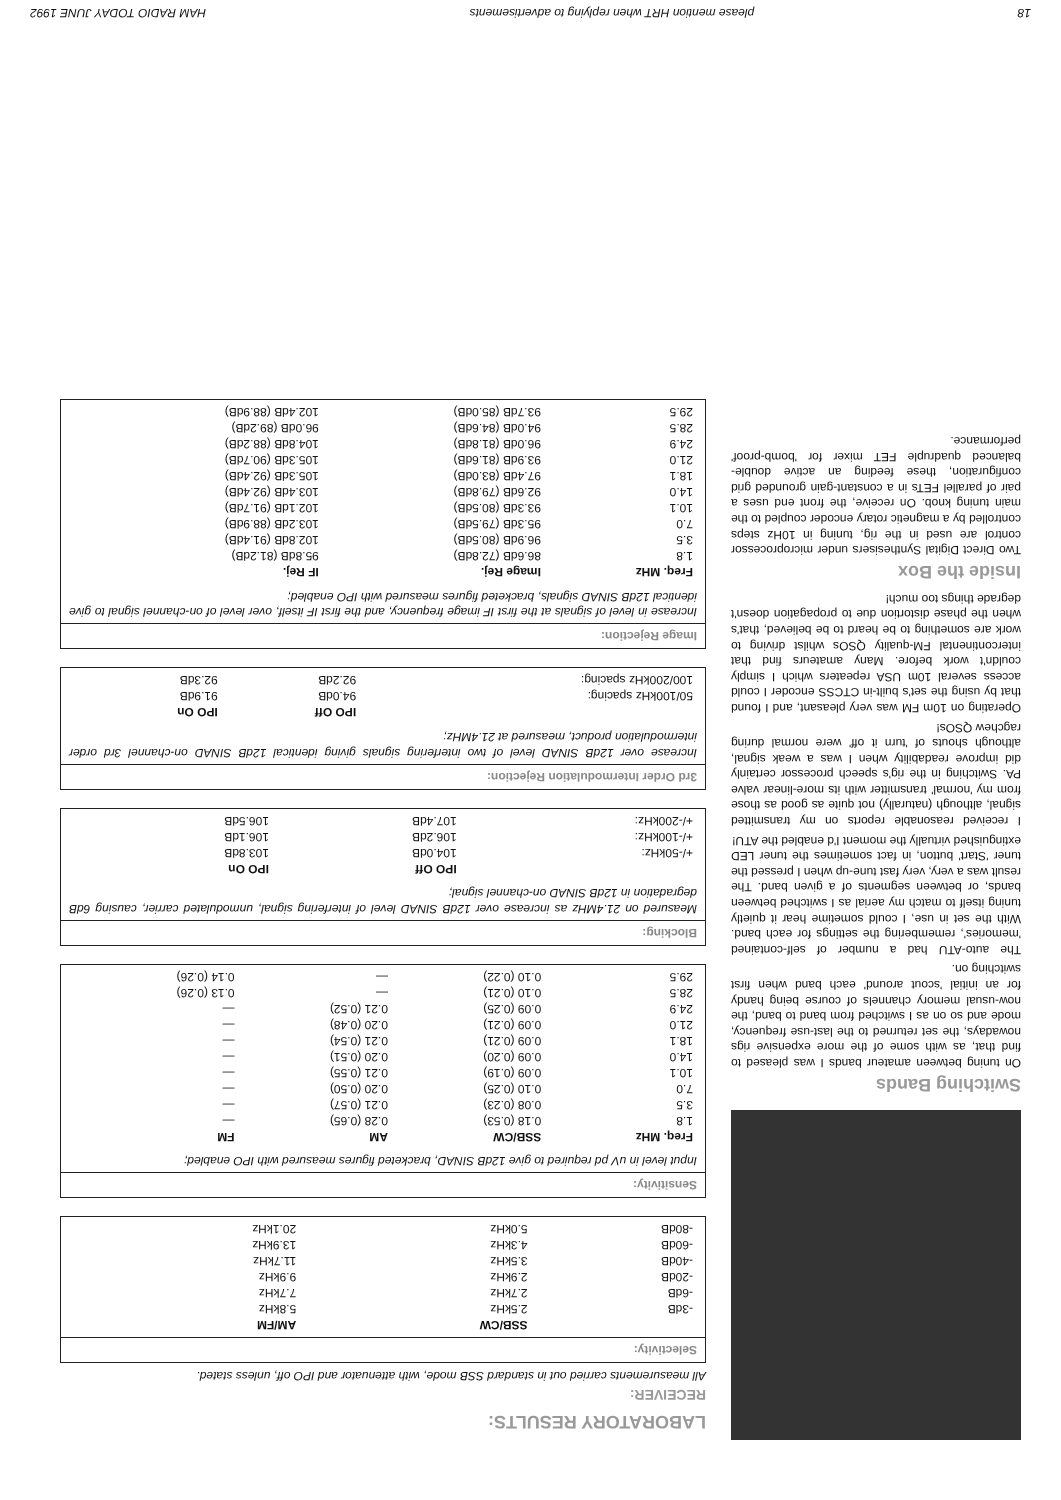18 please mention HRT when replying to advertisements HAM RADIO TODAY JUNE 1992
Switching Bands
On tuning between amateur bands I was pleased to find that, as with some of the more expensive rigs nowadays, the set returned to the last-use frequency, mode and so on as I switched from band to band, the now-usual memory channels of course being handy for an initial 'scout around' each band when first switching on.
The auto-ATU had a number of self-contained 'memories', remembering the settings for each band. With the set in use, I could sometime hear it quietly tuning itself to match my aerial as I switched between bands, or between segments of a given band. The result was a very, very fast tune-up when I pressed the tuner 'Start' button, in fact sometimes the tuner LED extinguished virtually the moment I'd enabled the ATU!
I received reasonable reports on my transmitted signal, although (naturally) not quite as good as those from my 'normal' transmitter with its more-linear valve PA. Switching in the rig's speech processor certainly did improve readability when I was a weak signal, although shouts of 'turn it off' were normal during ragchew QSOs!
Operating on 10m FM was very pleasant, and I found that by using the set's built-in CTCSS encoder I could access several 10m USA repeaters which I simply couldn't work before. Many amateurs find that intercontinental FM-quality QSOs whilst driving to work are something to be heard to be believed, that's when the phase distortion due to propagation doesn't degrade things too much!
Inside the Box
Two Direct Digital Synthesisers under microprocessor control are used in the rig, tuning in 10Hz steps controlled by a magnetic rotary encoder coupled to the main tuning knob. On receive, the front end uses a pair of parallel FETs in a constant-gain grounded grid configuration, these feeding an active double-balanced quadruple FET mixer for 'bomb-proof' performance.
LABORATORY RESULTS:
RECEIVER:
All measurements carried out in standard SSB mode, with attenuator and IPO off, unless stated.
Selectivity:
| | SSB/CW | AM/FM |
| --- | --- | --- |
| -3dB | 2.5kHz | 5.8kHz |
| -6dB | 2.7kHz | 7.7kHz |
| -20dB | 2.9kHz | 9.9kHz |
| -40dB | 3.5kHz | 11.7kHz |
| -60dB | 4.3kHz | 13.9kHz |
| -80dB | 5.0kHz | 20.1kHz |
Sensitivity:
Input level in uV pd required to give 12dB SINAD, bracketed figures measured with IPO enabled;
| Freq. MHz | SSB/CW | AM | FM |
| --- | --- | --- | --- |
| 1.8 | 0.18 (0.53) | 0.28 (0.65) | — |
| 3.5 | 0.08 (0.23) | 0.21 (0.57) | — |
| 7.0 | 0.10 (0.25) | 0.20 (0.50) | — |
| 10.1 | 0.09 (0.19) | 0.21 (0.55) | — |
| 14.0 | 0.09 (0.20) | 0.20 (0.51) | — |
| 18.1 | 0.09 (0.21) | 0.21 (0.54) | — |
| 21.0 | 0.09 (0.21) | 0.20 (0.48) | — |
| 24.9 | 0.09 (0.25) | 0.21 (0.52) | — |
| 28.5 | 0.10 (0.21) | — | 0.13 (0.26) |
| 29.5 | 0.10 (0.22) | — | 0.14 (0.26) |
Blocking:
Measured on 21.4MHz as increase over 12dB SINAD level of interfering signal, unmodulated carrier, causing 6dB degradation in 12dB SINAD on-channel signal;
| | IPO Off | IPO On |
| --- | --- | --- |
| +/-50kHz: | 104.0dB | 103.8dB |
| +/-100kHz: | 106.2dB | 106.1dB |
| +/-200kHz: | 107.4dB | 106.5dB |
3rd Order Intermodulation Rejection:
Increase over 12dB SINAD level of two interfering signals giving identical 12dB SINAD on-channel 3rd order intermodulation product, measured at 21.4MHz;
| | IPO Off | IPO On |
| --- | --- | --- |
| 50/100kHz spacing: | 94.0dB | 91.9dB |
| 100/200kHz spacing: | 92.2dB | 92.3dB |
Image Rejection:
Increase in level of signals at the first IF image frequency, and the first IF itself, over level of on-channel signal to give identical 12dB SINAD signals, bracketed figures measured with IPO enabled;
| Freq. MHz | Image Rej. | IF Rej. |
| --- | --- | --- |
| 1.8 | 86.6dB (72.8dB) | 95.8dB (81.2dB) |
| 3.5 | 96.9dB (80.5dB) | 102.8dB (91.4dB) |
| 7.0 | 95.3dB (79.5dB) | 103.2dB (88.9dB) |
| 10.1 | 93.3dB (80.5dB) | 102.1dB (91.7dB) |
| 14.0 | 92.6dB (79.8dB) | 103.4dB (92.4dB) |
| 18.1 | 97.4dB (83.0dB) | 105.3dB (92.4dB) |
| 21.0 | 93.9dB (81.6dB) | 105.3dB (90.7dB) |
| 24.9 | 96.0dB (81.8dB) | 104.8dB (88.2dB) |
| 28.5 | 94.0dB (84.6dB) | 96.0dB (89.2dB) |
| 29.5 | 93.7dB (85.0dB) | 102.4dB (88.9dB) |